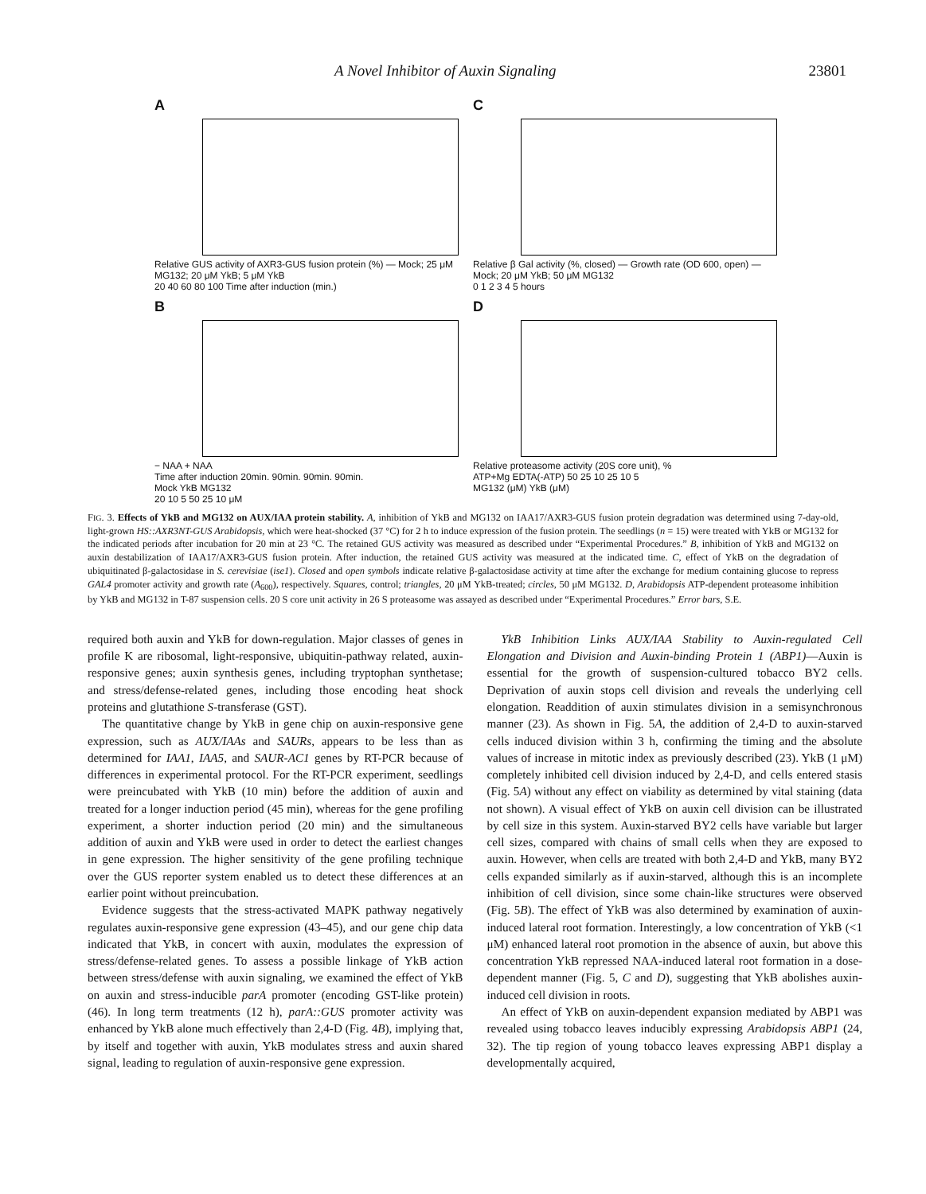A Novel Inhibitor of Auxin Signaling 23801
A
Relative GUS activity of AXR3-GUS fusion protein (%) — Mock; 25 μM MG132; 20 μM YkB; 5 μM YkB
20 40 60 80 100 Time after induction (min.)
C
Relative β Gal activity (%, closed) — Growth rate (OD 600, open) — Mock; 20 μM YkB; 50 μM MG132
0 1 2 3 4 5 hours
B
− NAA + NAA
Time after induction 20min. 90min. 90min. 90min.
Mock YkB MG132
20 10 5 50 25 10 μM
D
Relative proteasome activity (20S core unit), %
ATP+Mg EDTA(-ATP) 50 25 10 25 10 5
MG132 (μM) YkB (μM)
FIG. 3. Effects of YkB and MG132 on AUX/IAA protein stability. A, inhibition of YkB and MG132 on IAA17/AXR3-GUS fusion protein degradation was determined using 7-day-old, light-grown HS::AXR3NT-GUS Arabidopsis, which were heat-shocked (37 °C) for 2 h to induce expression of the fusion protein. The seedlings (n = 15) were treated with YkB or MG132 for the indicated periods after incubation for 20 min at 23 °C. The retained GUS activity was measured as described under “Experimental Procedures.” B, inhibition of YkB and MG132 on auxin destabilization of IAA17/AXR3-GUS fusion protein. After induction, the retained GUS activity was measured at the indicated time. C, effect of YkB on the degradation of ubiquitinated β-galactosidase in S. cerevisiae (ise1). Closed and open symbols indicate relative β-galactosidase activity at time after the exchange for medium containing glucose to repress GAL4 promoter activity and growth rate (A<sub>600</sub>), respectively. Squares, control; triangles, 20 μM YkB-treated; circles, 50 μM MG132. D, Arabidopsis ATP-dependent proteasome inhibition by YkB and MG132 in T-87 suspension cells. 20 S core unit activity in 26 S proteasome was assayed as described under “Experimental Procedures.” Error bars, S.E.
required both auxin and YkB for down-regulation. Major classes of genes in profile K are ribosomal, light-responsive, ubiquitin-pathway related, auxin-responsive genes; auxin synthesis genes, including tryptophan synthetase; and stress/defense-related genes, including those encoding heat shock proteins and glutathione S-transferase (GST).
The quantitative change by YkB in gene chip on auxin-responsive gene expression, such as AUX/IAAs and SAURs, appears to be less than as determined for IAA1, IAA5, and SAUR-AC1 genes by RT-PCR because of differences in experimental protocol. For the RT-PCR experiment, seedlings were preincubated with YkB (10 min) before the addition of auxin and treated for a longer induction period (45 min), whereas for the gene profiling experiment, a shorter induction period (20 min) and the simultaneous addition of auxin and YkB were used in order to detect the earliest changes in gene expression. The higher sensitivity of the gene profiling technique over the GUS reporter system enabled us to detect these differences at an earlier point without preincubation.
Evidence suggests that the stress-activated MAPK pathway negatively regulates auxin-responsive gene expression (43–45), and our gene chip data indicated that YkB, in concert with auxin, modulates the expression of stress/defense-related genes. To assess a possible linkage of YkB action between stress/defense with auxin signaling, we examined the effect of YkB on auxin and stress-inducible parA promoter (encoding GST-like protein) (46). In long term treatments (12 h), parA::GUS promoter activity was enhanced by YkB alone much effectively than 2,4-D (Fig. 4B), implying that, by itself and together with auxin, YkB modulates stress and auxin shared signal, leading to regulation of auxin-responsive gene expression.
YkB Inhibition Links AUX/IAA Stability to Auxin-regulated Cell Elongation and Division and Auxin-binding Protein 1 (ABP1)—Auxin is essential for the growth of suspension-cultured tobacco BY2 cells. Deprivation of auxin stops cell division and reveals the underlying cell elongation. Readdition of auxin stimulates division in a semisynchronous manner (23). As shown in Fig. 5A, the addition of 2,4-D to auxin-starved cells induced division within 3 h, confirming the timing and the absolute values of increase in mitotic index as previously described (23). YkB (1 μM) completely inhibited cell division induced by 2,4-D, and cells entered stasis (Fig. 5A) without any effect on viability as determined by vital staining (data not shown). A visual effect of YkB on auxin cell division can be illustrated by cell size in this system. Auxin-starved BY2 cells have variable but larger cell sizes, compared with chains of small cells when they are exposed to auxin. However, when cells are treated with both 2,4-D and YkB, many BY2 cells expanded similarly as if auxin-starved, although this is an incomplete inhibition of cell division, since some chain-like structures were observed (Fig. 5B). The effect of YkB was also determined by examination of auxin-induced lateral root formation. Interestingly, a low concentration of YkB (<1 μM) enhanced lateral root promotion in the absence of auxin, but above this concentration YkB repressed NAA-induced lateral root formation in a dose-dependent manner (Fig. 5, C and D), suggesting that YkB abolishes auxin-induced cell division in roots.
An effect of YkB on auxin-dependent expansion mediated by ABP1 was revealed using tobacco leaves inducibly expressing Arabidopsis ABP1 (24, 32). The tip region of young tobacco leaves expressing ABP1 display a developmentally acquired,